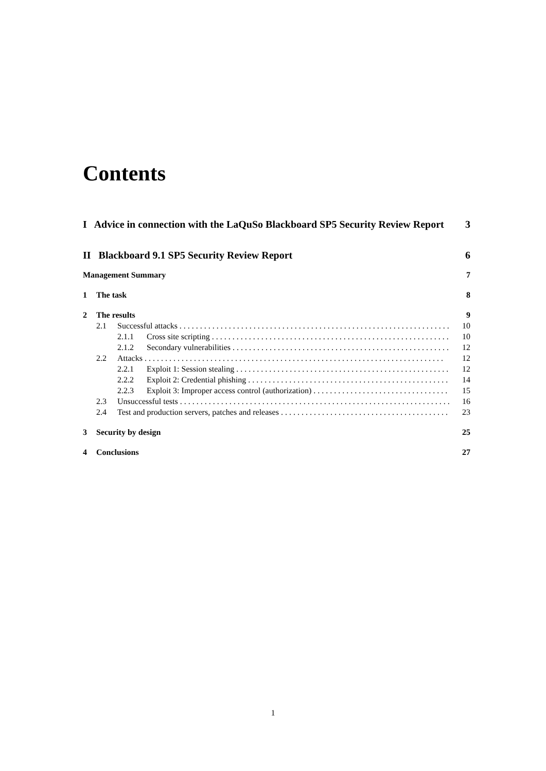Contents
I Advice in connection with the LaQuSo Blackboard SP5 Security Review Report 3
II Blackboard 9.1 SP5 Security Review Report 6
Management Summary 7
1 The task 8
2 The results 9
2.1 Successful attacks 10
2.1.1 Cross site scripting 10
2.1.2 Secondary vulnerabilities 12
2.2 Attacks 12
2.2.1 Exploit 1: Session stealing 12
2.2.2 Exploit 2: Credential phishing 14
2.2.3 Exploit 3: Improper access control (authorization) 15
2.3 Unsuccessful tests 16
2.4 Test and production servers, patches and releases 23
3 Security by design 25
4 Conclusions 27
1